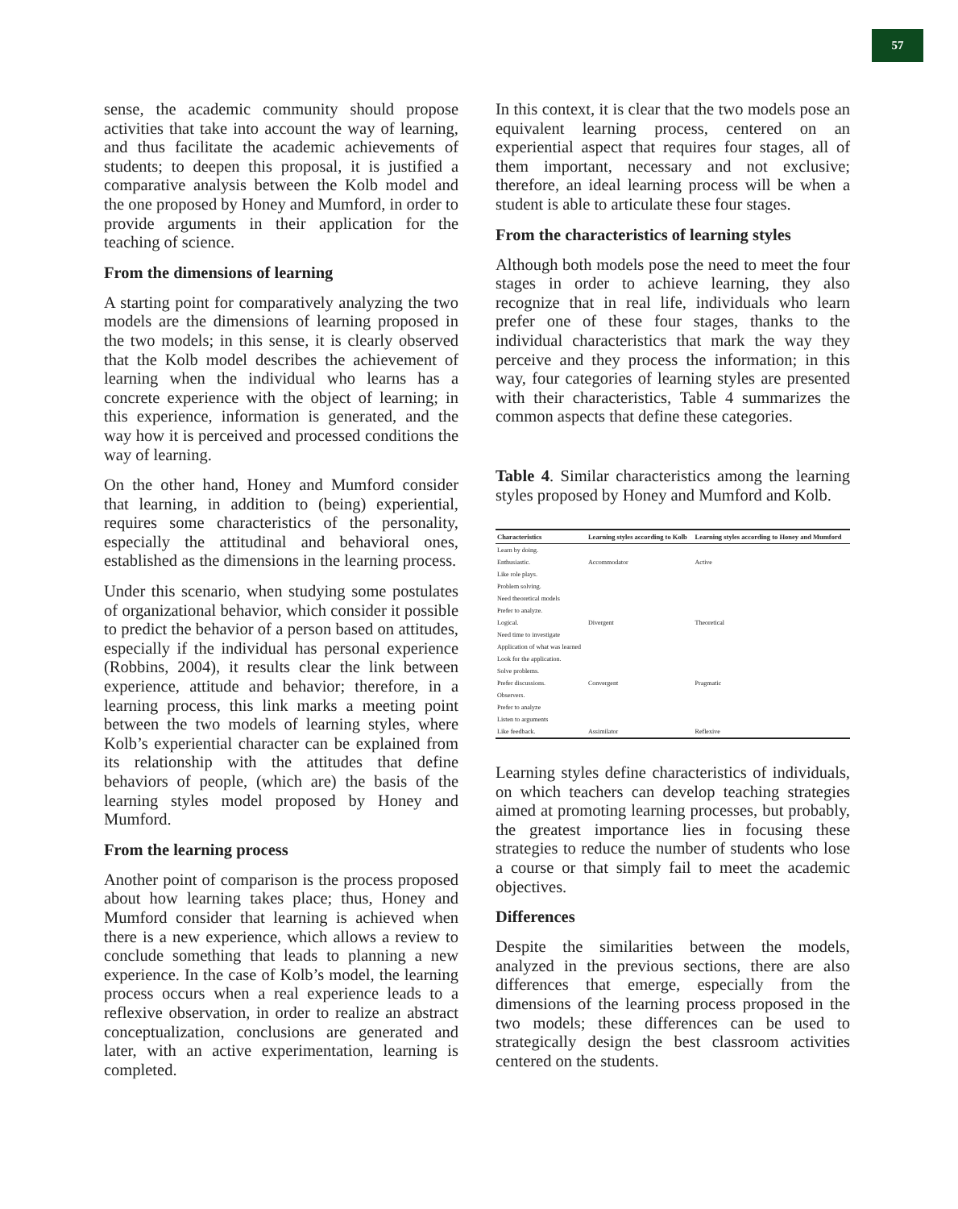57
sense, the academic community should propose activities that take into account the way of learning, and thus facilitate the academic achievements of students; to deepen this proposal, it is justified a comparative analysis between the Kolb model and the one proposed by Honey and Mumford, in order to provide arguments in their application for the teaching of science.
From the dimensions of learning
A starting point for comparatively analyzing the two models are the dimensions of learning proposed in the two models; in this sense, it is clearly observed that the Kolb model describes the achievement of learning when the individual who learns has a concrete experience with the object of learning; in this experience, information is generated, and the way how it is perceived and processed conditions the way of learning.
On the other hand, Honey and Mumford consider that learning, in addition to (being) experiential, requires some characteristics of the personality, especially the attitudinal and behavioral ones, established as the dimensions in the learning process.
Under this scenario, when studying some postulates of organizational behavior, which consider it possible to predict the behavior of a person based on attitudes, especially if the individual has personal experience (Robbins, 2004), it results clear the link between experience, attitude and behavior; therefore, in a learning process, this link marks a meeting point between the two models of learning styles, where Kolb’s experiential character can be explained from its relationship with the attitudes that define behaviors of people, (which are) the basis of the learning styles model proposed by Honey and Mumford.
From the learning process
Another point of comparison is the process proposed about how learning takes place; thus, Honey and Mumford consider that learning is achieved when there is a new experience, which allows a review to conclude something that leads to planning a new experience. In the case of Kolb’s model, the learning process occurs when a real experience leads to a reflexive observation, in order to realize an abstract conceptualization, conclusions are generated and later, with an active experimentation, learning is completed.
In this context, it is clear that the two models pose an equivalent learning process, centered on an experiential aspect that requires four stages, all of them important, necessary and not exclusive; therefore, an ideal learning process will be when a student is able to articulate these four stages.
From the characteristics of learning styles
Although both models pose the need to meet the four stages in order to achieve learning, they also recognize that in real life, individuals who learn prefer one of these four stages, thanks to the individual characteristics that mark the way they perceive and they process the information; in this way, four categories of learning styles are presented with their characteristics, Table 4 summarizes the common aspects that define these categories.
Table 4. Similar characteristics among the learning styles proposed by Honey and Mumford and Kolb.
| Characteristics | Learning styles according to Kolb | Learning styles according to Honey and Mumford |
| --- | --- | --- |
| Learn by doing. | | |
| Enthusiastic. | Accommodator | Active |
| Like role plays. | | |
| Problem solving. | | |
| Need theoretical models | | |
| Prefer to analyze. | | |
| Logical. | Divergent | Theoretical |
| Need time to investigate | | |
| Application of what was learned | | |
| Look for the application. | | |
| Solve problems. | | |
| Prefer discussions. | Convergent | Pragmatic |
| Observers. | | |
| Prefer to analyze | | |
| Listen to arguments | | |
| Like feedback. | Assimilator | Reflexive |
Learning styles define characteristics of individuals, on which teachers can develop teaching strategies aimed at promoting learning processes, but probably, the greatest importance lies in focusing these strategies to reduce the number of students who lose a course or that simply fail to meet the academic objectives.
Differences
Despite the similarities between the models, analyzed in the previous sections, there are also differences that emerge, especially from the dimensions of the learning process proposed in the two models; these differences can be used to strategically design the best classroom activities centered on the students.